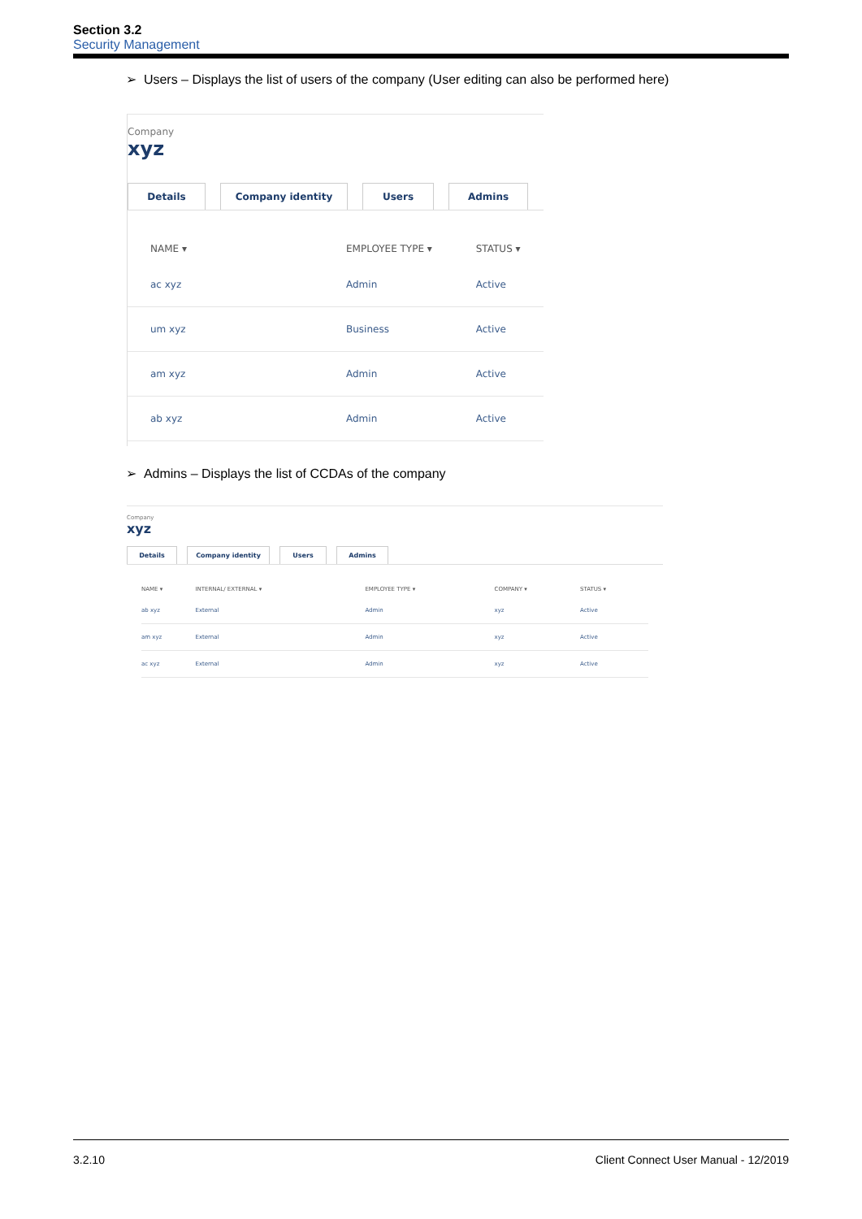Section 3.2
Security Management
➢ Users – Displays the list of users of the company (User editing can also be performed here)
Company
xyz
Details Company identity Users Admins
| NAME ▾ | EMPLOYEE TYPE ▾ | STATUS ▾ |
| --- | --- | --- |
| ac xyz | Admin | Active |
| um xyz | Business | Active |
| am xyz | Admin | Active |
| ab xyz | Admin | Active |
➢ Admins – Displays the list of CCDAs of the company
Company
xyz
Details Company identity Users Admins
| NAME ▾ | INTERNAL/ EXTERNAL ▾ | EMPLOYEE TYPE ▾ | COMPANY ▾ | STATUS ▾ |
| --- | --- | --- | --- | --- |
| ab xyz | External | Admin | xyz | Active |
| am xyz | External | Admin | xyz | Active |
| ac xyz | External | Admin | xyz | Active |
3.2.10 Client Connect User Manual - 12/2019